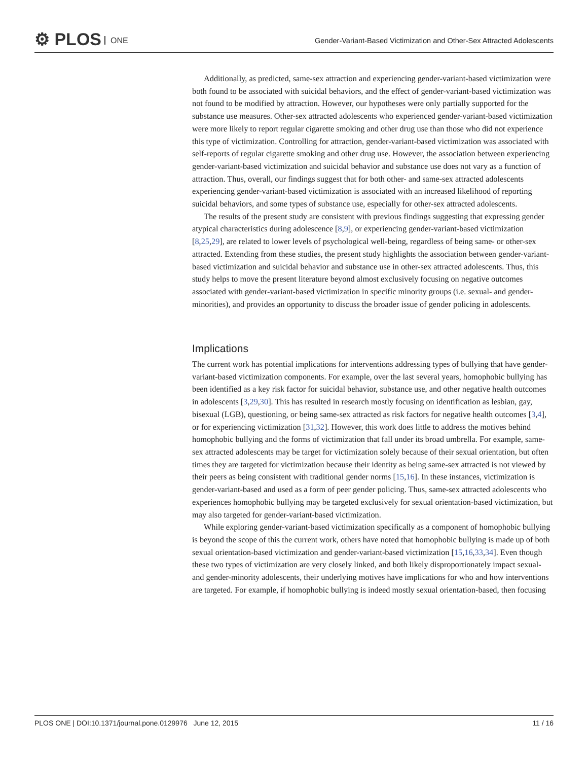⚙ PLOS ONE
Gender-Variant-Based Victimization and Other-Sex Attracted Adolescents
Additionally, as predicted, same-sex attraction and experiencing gender-variant-based victimization were both found to be associated with suicidal behaviors, and the effect of gender-variant-based victimization was not found to be modified by attraction. However, our hypotheses were only partially supported for the substance use measures. Other-sex attracted adolescents who experienced gender-variant-based victimization were more likely to report regular cigarette smoking and other drug use than those who did not experience this type of victimization. Controlling for attraction, gender-variant-based victimization was associated with self-reports of regular cigarette smoking and other drug use. However, the association between experiencing gender-variant-based victimization and suicidal behavior and substance use does not vary as a function of attraction. Thus, overall, our findings suggest that for both other- and same-sex attracted adolescents experiencing gender-variant-based victimization is associated with an increased likelihood of reporting suicidal behaviors, and some types of substance use, especially for other-sex attracted adolescents.
The results of the present study are consistent with previous findings suggesting that expressing gender atypical characteristics during adolescence [8,9], or experiencing gender-variant-based victimization [8,25,29], are related to lower levels of psychological well-being, regardless of being same- or other-sex attracted. Extending from these studies, the present study highlights the association between gender-variant-based victimization and suicidal behavior and substance use in other-sex attracted adolescents. Thus, this study helps to move the present literature beyond almost exclusively focusing on negative outcomes associated with gender-variant-based victimization in specific minority groups (i.e. sexual- and gender-minorities), and provides an opportunity to discuss the broader issue of gender policing in adolescents.
Implications
The current work has potential implications for interventions addressing types of bullying that have gender-variant-based victimization components. For example, over the last several years, homophobic bullying has been identified as a key risk factor for suicidal behavior, substance use, and other negative health outcomes in adolescents [3,29,30]. This has resulted in research mostly focusing on identification as lesbian, gay, bisexual (LGB), questioning, or being same-sex attracted as risk factors for negative health outcomes [3,4], or for experiencing victimization [31,32]. However, this work does little to address the motives behind homophobic bullying and the forms of victimization that fall under its broad umbrella. For example, same-sex attracted adolescents may be target for victimization solely because of their sexual orientation, but often times they are targeted for victimization because their identity as being same-sex attracted is not viewed by their peers as being consistent with traditional gender norms [15,16]. In these instances, victimization is gender-variant-based and used as a form of peer gender policing. Thus, same-sex attracted adolescents who experiences homophobic bullying may be targeted exclusively for sexual orientation-based victimization, but may also targeted for gender-variant-based victimization.
While exploring gender-variant-based victimization specifically as a component of homophobic bullying is beyond the scope of this the current work, others have noted that homophobic bullying is made up of both sexual orientation-based victimization and gender-variant-based victimization [15,16,33,34]. Even though these two types of victimization are very closely linked, and both likely disproportionately impact sexual- and gender-minority adolescents, their underlying motives have implications for who and how interventions are targeted. For example, if homophobic bullying is indeed mostly sexual orientation-based, then focusing
PLOS ONE | DOI:10.1371/journal.pone.0129976 June 12, 2015 11 / 16